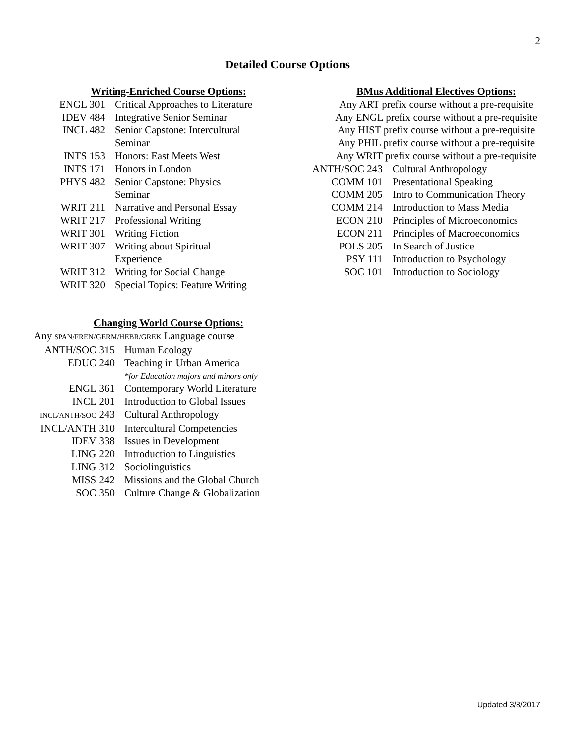2
Detailed Course Options
Writing-Enriched Course Options:
| ENGL 301 | Critical Approaches to Literature |
| IDEV 484 | Integrative Senior Seminar |
| INCL 482 | Senior Capstone: Intercultural Seminar |
| INTS 153 | Honors: East Meets West |
| INTS 171 | Honors in London |
| PHYS 482 | Senior Capstone: Physics Seminar |
| WRIT 211 | Narrative and Personal Essay |
| WRIT 217 | Professional Writing |
| WRIT 301 | Writing Fiction |
| WRIT 307 | Writing about Spiritual Experience |
| WRIT 312 | Writing for Social Change |
| WRIT 320 | Special Topics: Feature Writing |
Changing World Course Options:
Any SPAN/FREN/GERM/HEBR/GREK Language course
| ANTH/SOC 315 | Human Ecology |
| EDUC 240 | Teaching in Urban America *for Education majors and minors only |
| ENGL 361 | Contemporary World Literature |
| INCL 201 | Introduction to Global Issues |
| INCL/ANTH/SOC 243 | Cultural Anthropology |
| INCL/ANTH 310 | Intercultural Competencies |
| IDEV 338 | Issues in Development |
| LING 220 | Introduction to Linguistics |
| LING 312 | Sociolinguistics |
| MISS 242 | Missions and the Global Church |
| SOC 350 | Culture Change & Globalization |
BMus Additional Electives Options:
Any ART prefix course without a pre-requisite
Any ENGL prefix course without a pre-requisite
Any HIST prefix course without a pre-requisite
Any PHIL prefix course without a pre-requisite
Any WRIT prefix course without a pre-requisite
| ANTH/SOC 243 | Cultural Anthropology |
| COMM 101 | Presentational Speaking |
| COMM 205 | Intro to Communication Theory |
| COMM 214 | Introduction to Mass Media |
| ECON 210 | Principles of Microeconomics |
| ECON 211 | Principles of Macroeconomics |
| POLS 205 | In Search of Justice |
| PSY 111 | Introduction to Psychology |
| SOC 101 | Introduction to Sociology |
Updated 3/8/2017